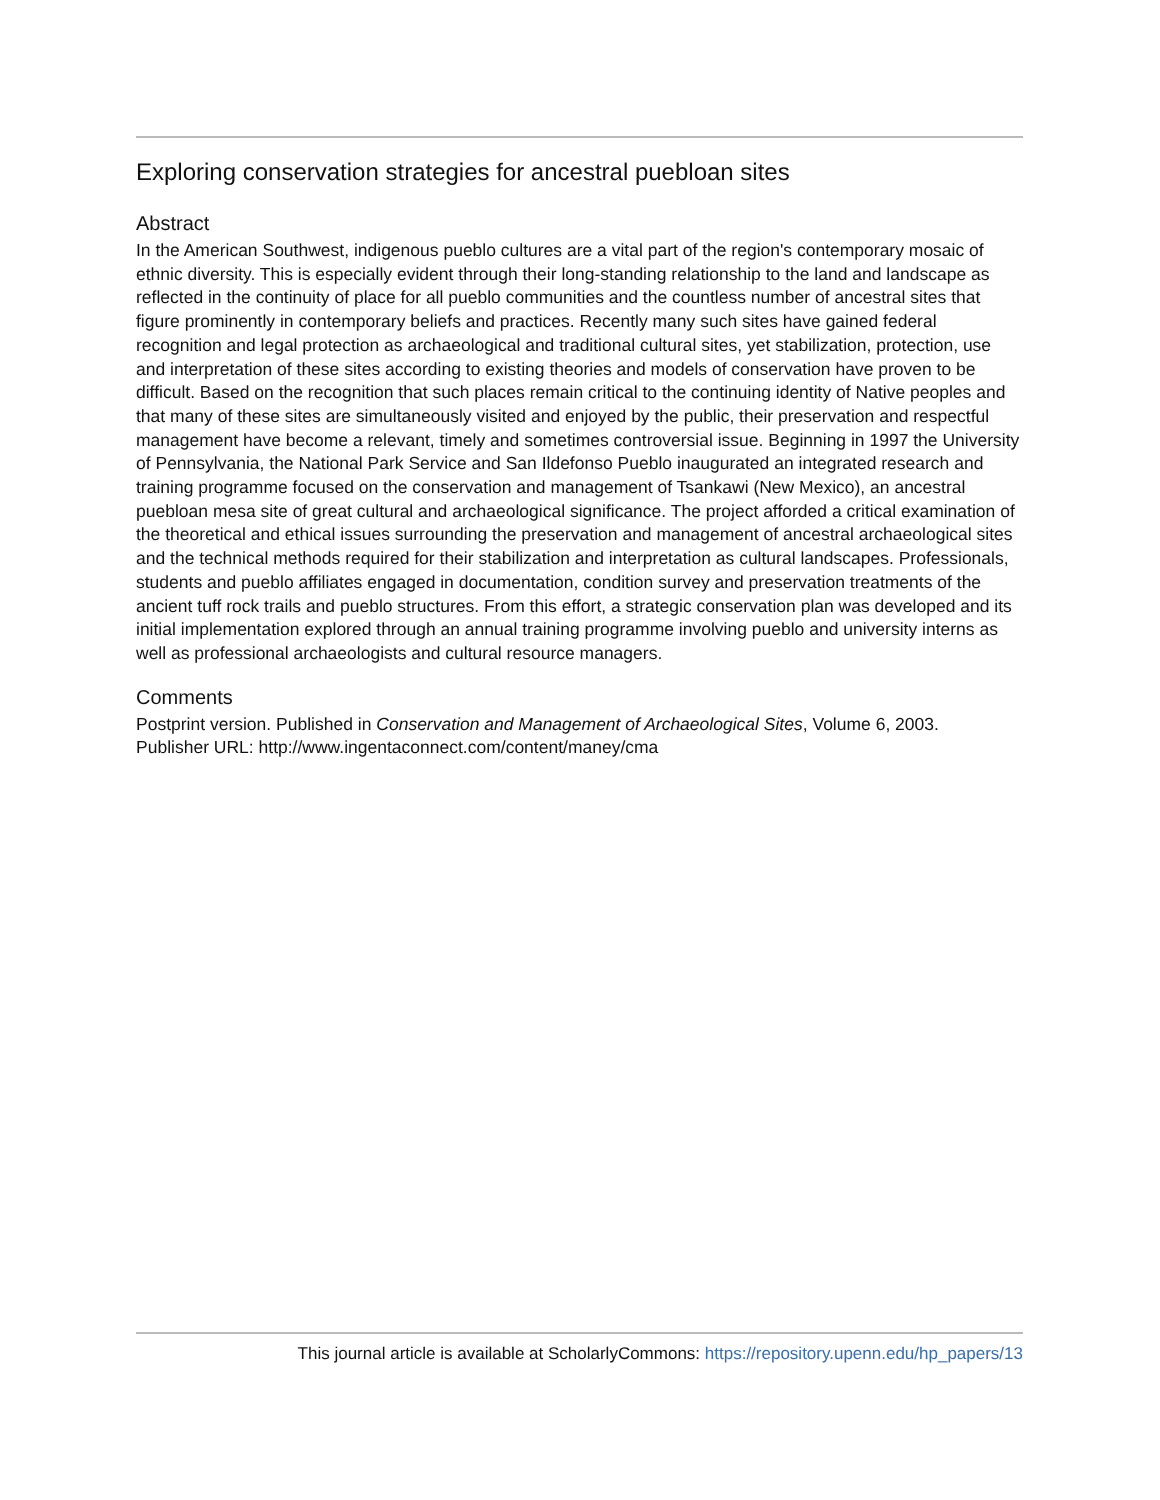Exploring conservation strategies for ancestral puebloan sites
Abstract
In the American Southwest, indigenous pueblo cultures are a vital part of the region's contemporary mosaic of ethnic diversity. This is especially evident through their long-standing relationship to the land and landscape as reflected in the continuity of place for all pueblo communities and the countless number of ancestral sites that figure prominently in contemporary beliefs and practices. Recently many such sites have gained federal recognition and legal protection as archaeological and traditional cultural sites, yet stabilization, protection, use and interpretation of these sites according to existing theories and models of conservation have proven to be difficult. Based on the recognition that such places remain critical to the continuing identity of Native peoples and that many of these sites are simultaneously visited and enjoyed by the public, their preservation and respectful management have become a relevant, timely and sometimes controversial issue. Beginning in 1997 the University of Pennsylvania, the National Park Service and San Ildefonso Pueblo inaugurated an integrated research and training programme focused on the conservation and management of Tsankawi (New Mexico), an ancestral puebloan mesa site of great cultural and archaeological significance. The project afforded a critical examination of the theoretical and ethical issues surrounding the preservation and management of ancestral archaeological sites and the technical methods required for their stabilization and interpretation as cultural landscapes. Professionals, students and pueblo affiliates engaged in documentation, condition survey and preservation treatments of the ancient tuff rock trails and pueblo structures. From this effort, a strategic conservation plan was developed and its initial implementation explored through an annual training programme involving pueblo and university interns as well as professional archaeologists and cultural resource managers.
Comments
Postprint version. Published in Conservation and Management of Archaeological Sites, Volume 6, 2003.
Publisher URL: http://www.ingentaconnect.com/content/maney/cma
This journal article is available at ScholarlyCommons: https://repository.upenn.edu/hp_papers/13